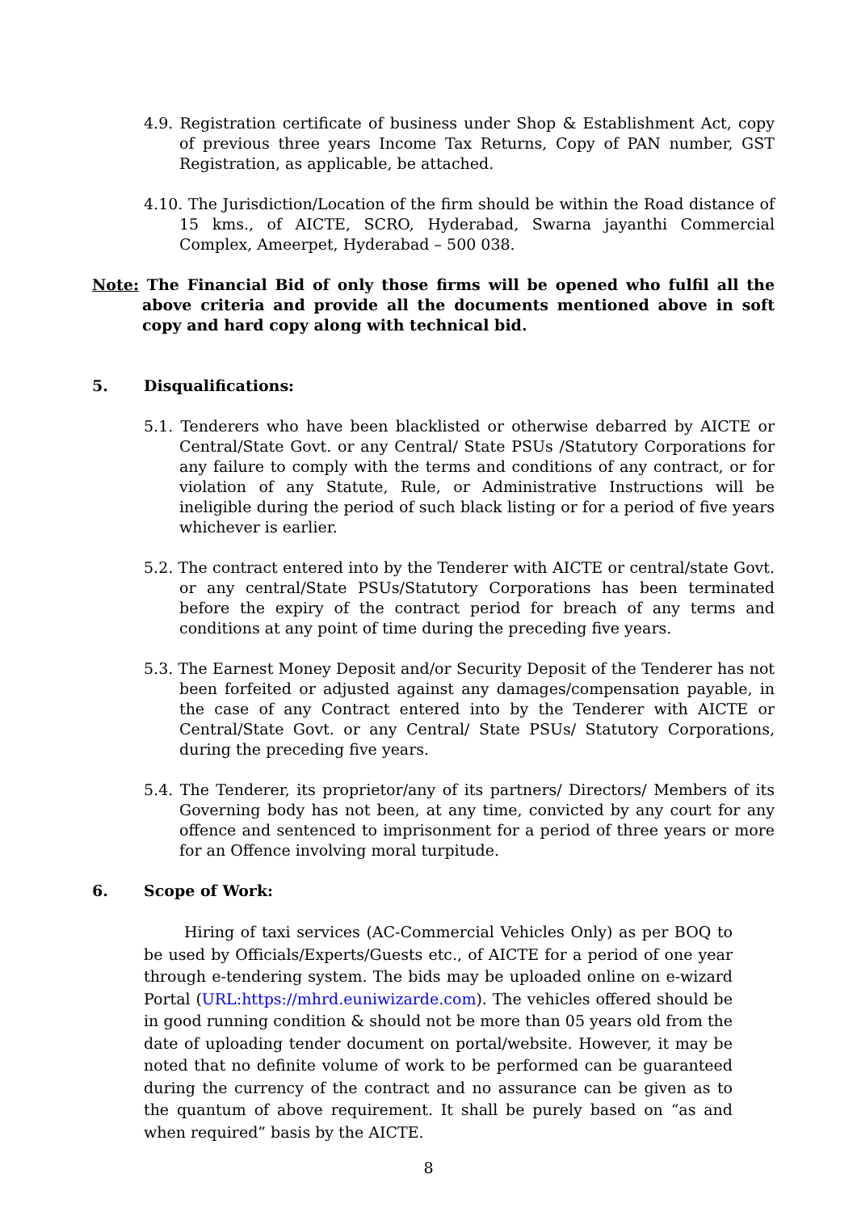4.9. Registration certificate of business under Shop & Establishment Act, copy of previous three years Income Tax Returns, Copy of PAN number, GST Registration, as applicable, be attached.
4.10. The Jurisdiction/Location of the firm should be within the Road distance of 15 kms., of AICTE, SCRO, Hyderabad, Swarna jayanthi Commercial Complex, Ameerpet, Hyderabad – 500 038.
Note: The Financial Bid of only those firms will be opened who fulfil all the above criteria and provide all the documents mentioned above in soft copy and hard copy along with technical bid.
5. Disqualifications:
5.1. Tenderers who have been blacklisted or otherwise debarred by AICTE or Central/State Govt. or any Central/ State PSUs /Statutory Corporations for any failure to comply with the terms and conditions of any contract, or for violation of any Statute, Rule, or Administrative Instructions will be ineligible during the period of such black listing or for a period of five years whichever is earlier.
5.2. The contract entered into by the Tenderer with AICTE or central/state Govt. or any central/State PSUs/Statutory Corporations has been terminated before the expiry of the contract period for breach of any terms and conditions at any point of time during the preceding five years.
5.3. The Earnest Money Deposit and/or Security Deposit of the Tenderer has not been forfeited or adjusted against any damages/compensation payable, in the case of any Contract entered into by the Tenderer with AICTE or Central/State Govt. or any Central/ State PSUs/ Statutory Corporations, during the preceding five years.
5.4. The Tenderer, its proprietor/any of its partners/ Directors/ Members of its Governing body has not been, at any time, convicted by any court for any offence and sentenced to imprisonment for a period of three years or more for an Offence involving moral turpitude.
6. Scope of Work:
Hiring of taxi services (AC-Commercial Vehicles Only) as per BOQ to be used by Officials/Experts/Guests etc., of AICTE for a period of one year through e-tendering system. The bids may be uploaded online on e-wizard Portal (URL:https://mhrd.euniwizarde.com). The vehicles offered should be in good running condition & should not be more than 05 years old from the date of uploading tender document on portal/website. However, it may be noted that no definite volume of work to be performed can be guaranteed during the currency of the contract and no assurance can be given as to the quantum of above requirement. It shall be purely based on “as and when required” basis by the AICTE.
8